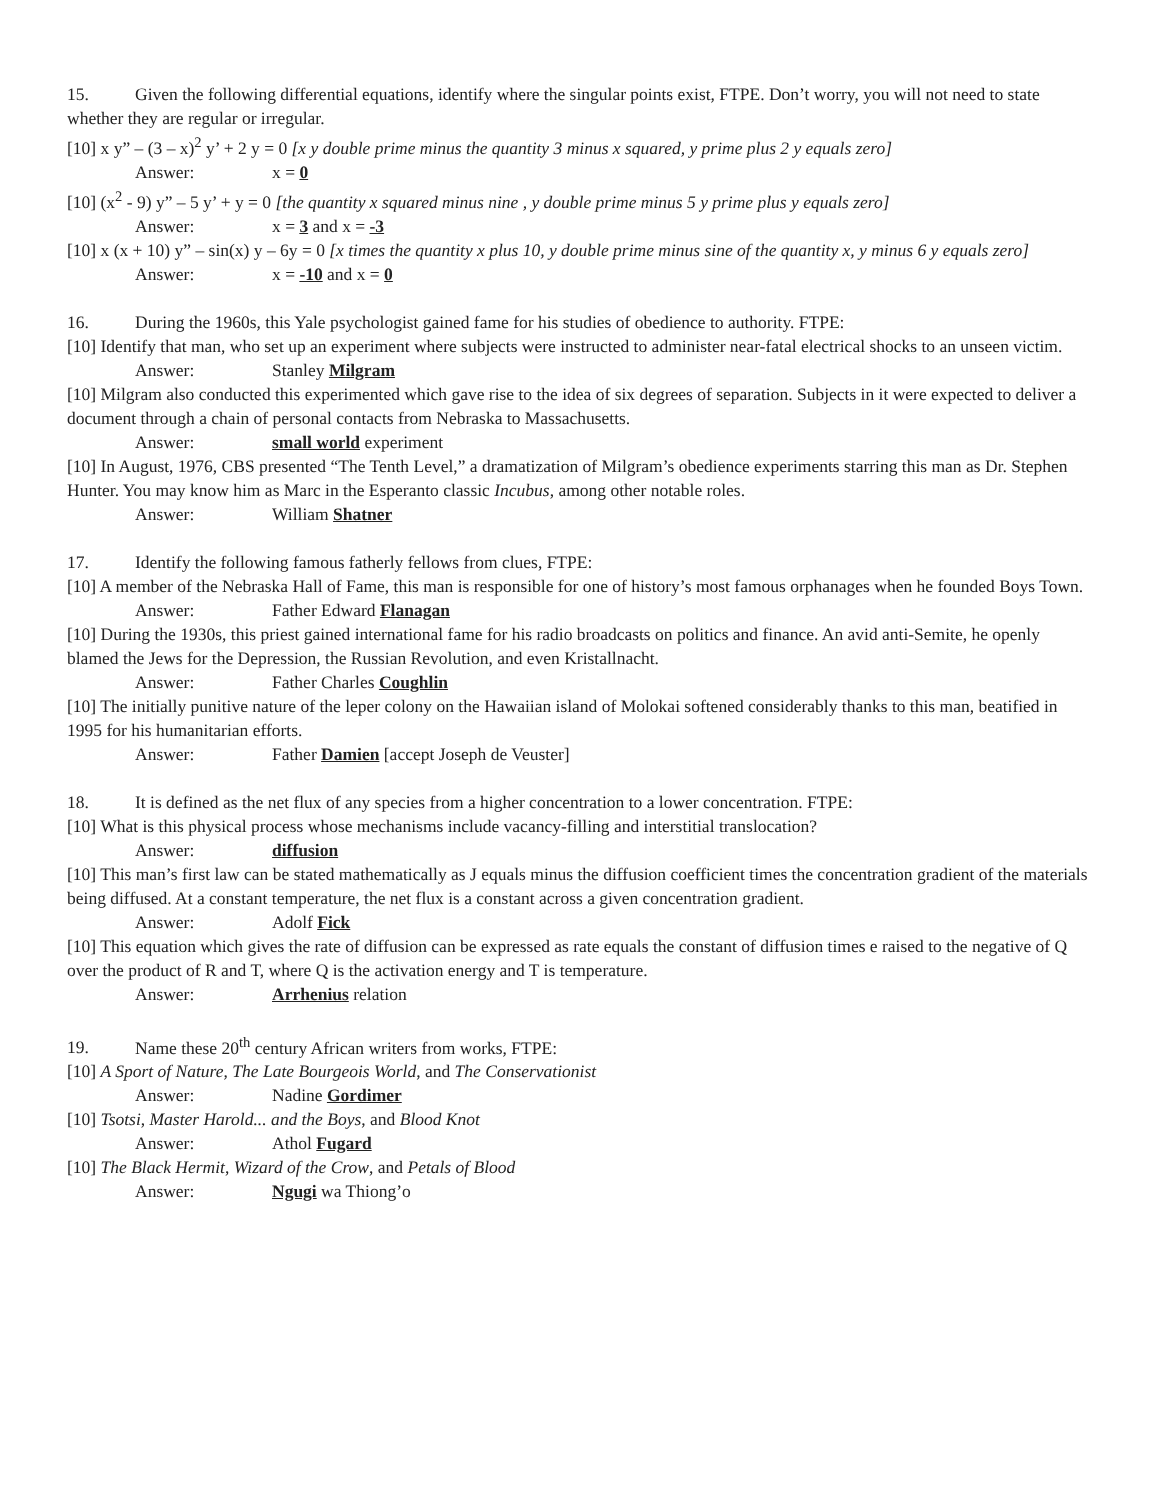15. Given the following differential equations, identify where the singular points exist, FTPE. Don’t worry, you will not need to state whether they are regular or irregular.
[10] x y” – (3 – x)<sup>2</sup> y’ + 2 y = 0 [x y double prime minus the quantity 3 minus x squared, y prime plus 2 y equals zero]
Answer: x = 0
[10] (x<sup>2</sup> - 9) y” – 5 y’ + y = 0 [the quantity x squared minus nine , y double prime minus 5 y prime plus y equals zero]
Answer: x = 3 and x = -3
[10] x (x + 10) y” – sin(x) y – 6y = 0 [x times the quantity x plus 10, y double prime minus sine of the quantity x, y minus 6 y equals zero]
Answer: x = -10 and x = 0
16. During the 1960s, this Yale psychologist gained fame for his studies of obedience to authority. FTPE:
[10] Identify that man, who set up an experiment where subjects were instructed to administer near-fatal electrical shocks to an unseen victim.
Answer: Stanley Milgram
[10] Milgram also conducted this experimented which gave rise to the idea of six degrees of separation. Subjects in it were expected to deliver a document through a chain of personal contacts from Nebraska to Massachusetts.
Answer: small world experiment
[10] In August, 1976, CBS presented “The Tenth Level,” a dramatization of Milgram’s obedience experiments starring this man as Dr. Stephen Hunter. You may know him as Marc in the Esperanto classic Incubus, among other notable roles.
Answer: William Shatner
17. Identify the following famous fatherly fellows from clues, FTPE:
[10] A member of the Nebraska Hall of Fame, this man is responsible for one of history’s most famous orphanages when he founded Boys Town.
Answer: Father Edward Flanagan
[10] During the 1930s, this priest gained international fame for his radio broadcasts on politics and finance. An avid anti-Semite, he openly blamed the Jews for the Depression, the Russian Revolution, and even Kristallnacht.
Answer: Father Charles Coughlin
[10] The initially punitive nature of the leper colony on the Hawaiian island of Molokai softened considerably thanks to this man, beatified in 1995 for his humanitarian efforts.
Answer: Father Damien [accept Joseph de Veuster]
18. It is defined as the net flux of any species from a higher concentration to a lower concentration. FTPE:
[10] What is this physical process whose mechanisms include vacancy-filling and interstitial translocation?
Answer: diffusion
[10] This man’s first law can be stated mathematically as J equals minus the diffusion coefficient times the concentration gradient of the materials being diffused. At a constant temperature, the net flux is a constant across a given concentration gradient.
Answer: Adolf Fick
[10] This equation which gives the rate of diffusion can be expressed as rate equals the constant of diffusion times e raised to the negative of Q over the product of R and T, where Q is the activation energy and T is temperature.
Answer: Arrhenius relation
19. Name these 20<sup>th</sup> century African writers from works, FTPE:
[10] A Sport of Nature, The Late Bourgeois World, and The Conservationist
Answer: Nadine Gordimer
[10] Tsotsi, Master Harold... and the Boys, and Blood Knot
Answer: Athol Fugard
[10] The Black Hermit, Wizard of the Crow, and Petals of Blood
Answer: Ngugi wa Thiong’o